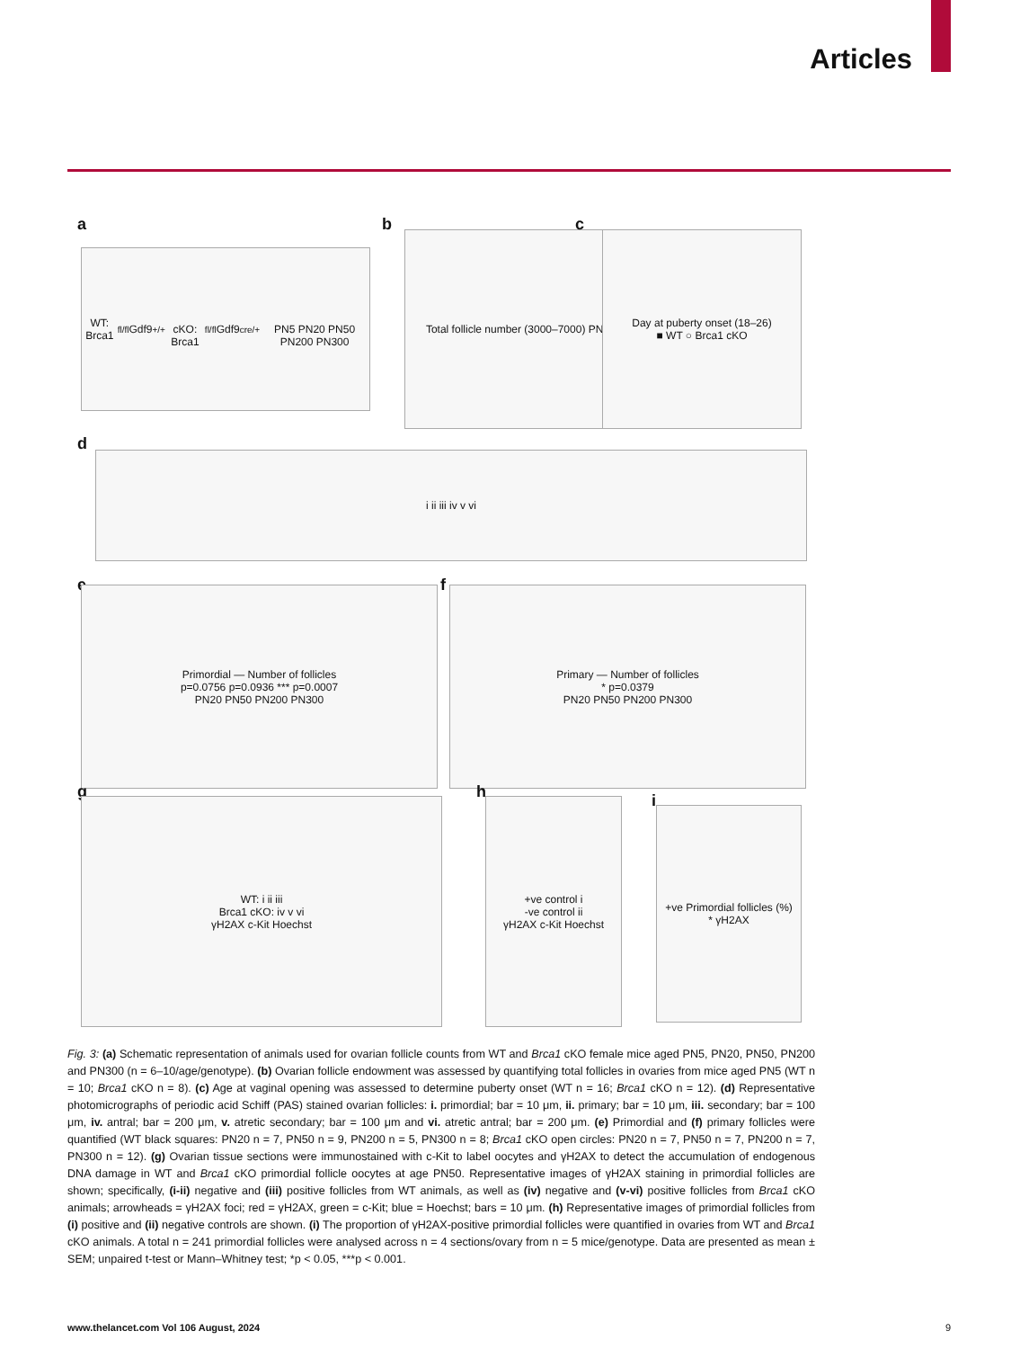Articles
a
WT: Brca1<sup>fl/fl</sup>Gdf9<sup>+/+</sup>
cKO: Brca1<sup>fl/fl</sup>Gdf9<sup>cre/+</sup>
PN5 PN20 PN50 PN200 PN300
b
Total follicle number (3000–7000) PN5
c
Day at puberty onset (18–26)
■ WT ○ Brca1 cKO
d
i ii iii iv v vi
e
Primordial — Number of follicles
p=0.0756 p=0.0936 *** p=0.0007
PN20 PN50 PN200 PN300
f
Primary — Number of follicles
* p=0.0379
PN20 PN50 PN200 PN300
g
WT: i ii iii
Brca1 cKO: iv v vi
γH2AX c-Kit Hoechst
h
+ve control i
-ve control ii
γH2AX c-Kit Hoechst
i
+ve Primordial follicles (%)
* γH2AX
Fig. 3: (a) Schematic representation of animals used for ovarian follicle counts from WT and Brca1 cKO female mice aged PN5, PN20, PN50, PN200 and PN300 (n = 6–10/age/genotype). (b) Ovarian follicle endowment was assessed by quantifying total follicles in ovaries from mice aged PN5 (WT n = 10; Brca1 cKO n = 8). (c) Age at vaginal opening was assessed to determine puberty onset (WT n = 16; Brca1 cKO n = 12). (d) Representative photomicrographs of periodic acid Schiff (PAS) stained ovarian follicles: i. primordial; bar = 10 μm, ii. primary; bar = 10 μm, iii. secondary; bar = 100 μm, iv. antral; bar = 200 μm, v. atretic secondary; bar = 100 μm and vi. atretic antral; bar = 200 μm. (e) Primordial and (f) primary follicles were quantified (WT black squares: PN20 n = 7, PN50 n = 9, PN200 n = 5, PN300 n = 8; Brca1 cKO open circles: PN20 n = 7, PN50 n = 7, PN200 n = 7, PN300 n = 12). (g) Ovarian tissue sections were immunostained with c-Kit to label oocytes and γH2AX to detect the accumulation of endogenous DNA damage in WT and Brca1 cKO primordial follicle oocytes at age PN50. Representative images of γH2AX staining in primordial follicles are shown; specifically, (i-ii) negative and (iii) positive follicles from WT animals, as well as (iv) negative and (v-vi) positive follicles from Brca1 cKO animals; arrowheads = γH2AX foci; red = γH2AX, green = c-Kit; blue = Hoechst; bars = 10 μm. (h) Representative images of primordial follicles from (i) positive and (ii) negative controls are shown. (i) The proportion of γH2AX-positive primordial follicles were quantified in ovaries from WT and Brca1 cKO animals. A total n = 241 primordial follicles were analysed across n = 4 sections/ovary from n = 5 mice/genotype. Data are presented as mean ± SEM; unpaired t-test or Mann–Whitney test; *p < 0.05, ***p < 0.001.
www.thelancet.com Vol 106 August, 2024
9